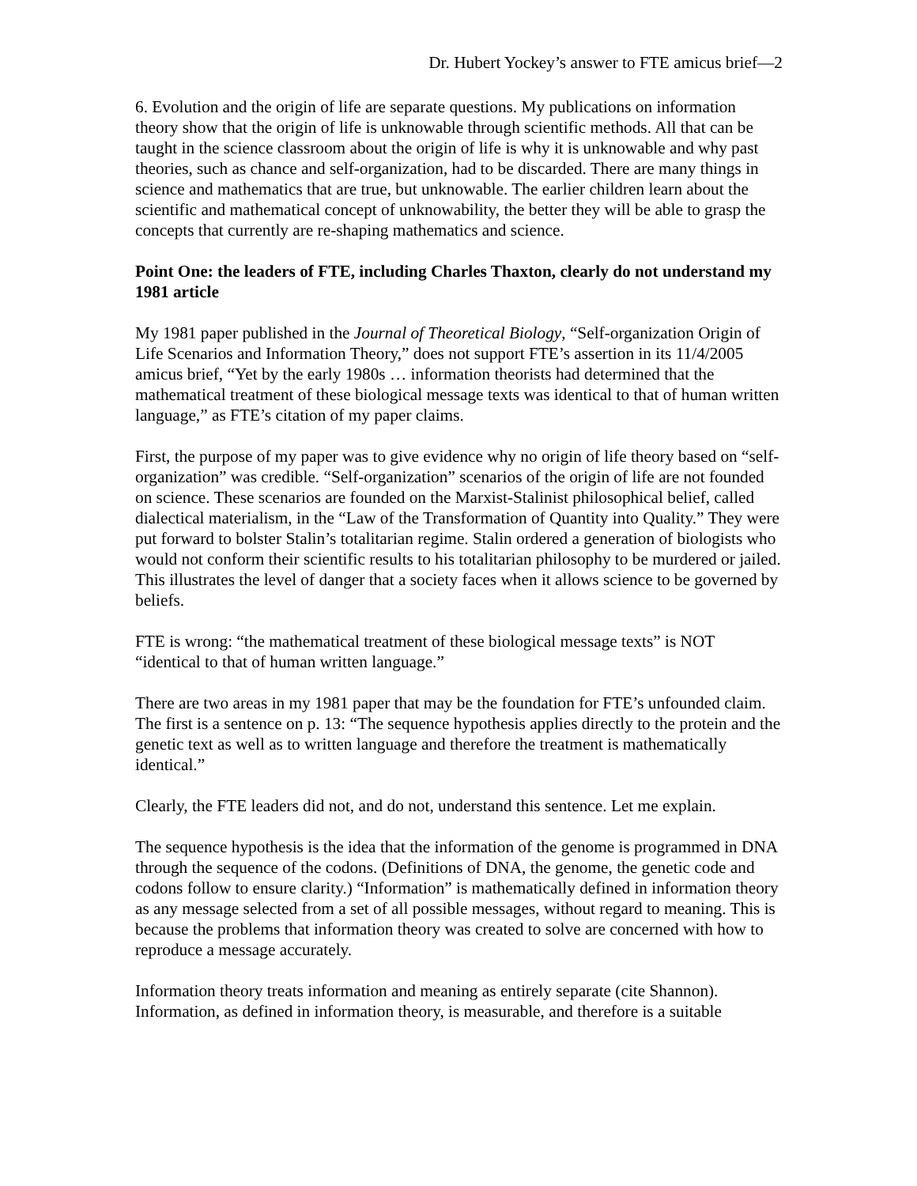Dr. Hubert Yockey’s answer to FTE amicus brief—2
6. Evolution and the origin of life are separate questions. My publications on information theory show that the origin of life is unknowable through scientific methods. All that can be taught in the science classroom about the origin of life is why it is unknowable and why past theories, such as chance and self-organization, had to be discarded. There are many things in science and mathematics that are true, but unknowable. The earlier children learn about the scientific and mathematical concept of unknowability, the better they will be able to grasp the concepts that currently are re-shaping mathematics and science.
Point One: the leaders of FTE, including Charles Thaxton, clearly do not understand my 1981 article
My 1981 paper published in the Journal of Theoretical Biology, “Self-organization Origin of Life Scenarios and Information Theory,” does not support FTE’s assertion in its 11/4/2005 amicus brief, “Yet by the early 1980s … information theorists had determined that the mathematical treatment of these biological message texts was identical to that of human written language,” as FTE’s citation of my paper claims.
First, the purpose of my paper was to give evidence why no origin of life theory based on “self-organization” was credible. “Self-organization” scenarios of the origin of life are not founded on science. These scenarios are founded on the Marxist-Stalinist philosophical belief, called dialectical materialism, in the “Law of the Transformation of Quantity into Quality.” They were put forward to bolster Stalin’s totalitarian regime. Stalin ordered a generation of biologists who would not conform their scientific results to his totalitarian philosophy to be murdered or jailed. This illustrates the level of danger that a society faces when it allows science to be governed by beliefs.
FTE is wrong: “the mathematical treatment of these biological message texts” is NOT “identical to that of human written language.”
There are two areas in my 1981 paper that may be the foundation for FTE’s unfounded claim. The first is a sentence on p. 13: “The sequence hypothesis applies directly to the protein and the genetic text as well as to written language and therefore the treatment is mathematically identical.”
Clearly, the FTE leaders did not, and do not, understand this sentence. Let me explain.
The sequence hypothesis is the idea that the information of the genome is programmed in DNA through the sequence of the codons. (Definitions of DNA, the genome, the genetic code and codons follow to ensure clarity.) “Information” is mathematically defined in information theory as any message selected from a set of all possible messages, without regard to meaning. This is because the problems that information theory was created to solve are concerned with how to reproduce a message accurately.
Information theory treats information and meaning as entirely separate (cite Shannon). Information, as defined in information theory, is measurable, and therefore is a suitable